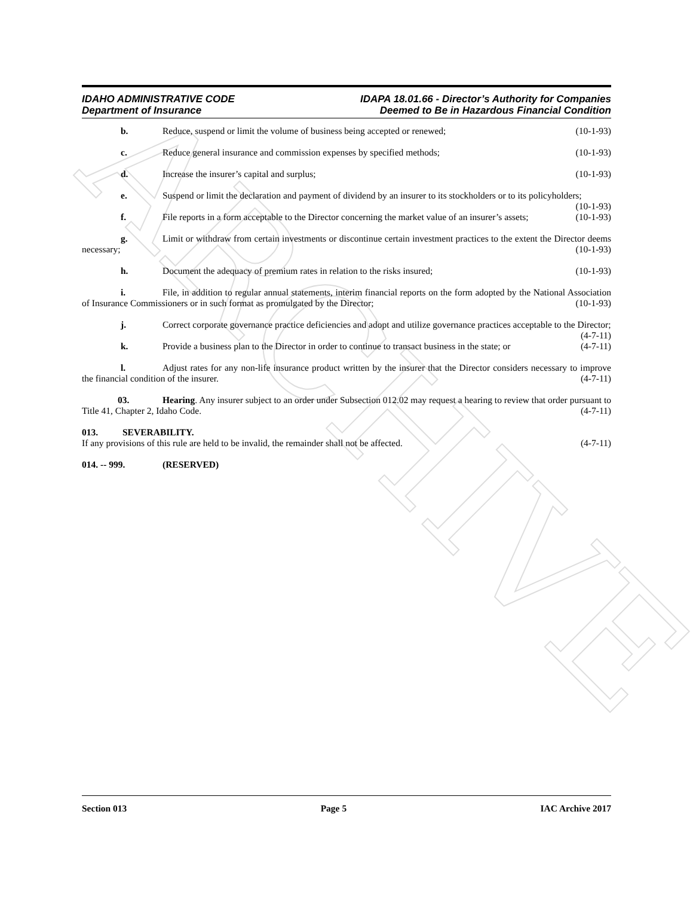ARCHIVE
IDAHO ADMINISTRATIVE CODE
Department of Insurance
IDAPA 18.01.66 - Director’s Authority for Companies
Deemed to Be in Hazardous Financial Condition
b. Reduce, suspend or limit the volume of business being accepted or renewed; (10-1-93)
c. Reduce general insurance and commission expenses by specified methods; (10-1-93)
d. Increase the insurer’s capital and surplus; (10-1-93)
e. Suspend or limit the declaration and payment of dividend by an insurer to its stockholders or to its policyholders; (10-1-93)
f. File reports in a form acceptable to the Director concerning the market value of an insurer’s assets; (10-1-93)
g. Limit or withdraw from certain investments or discontinue certain investment practices to the extent the Director deems necessary; (10-1-93)
h. Document the adequacy of premium rates in relation to the risks insured; (10-1-93)
i. File, in addition to regular annual statements, interim financial reports on the form adopted by the National Association of Insurance Commissioners or in such format as promulgated by the Director; (10-1-93)
j. Correct corporate governance practice deficiencies and adopt and utilize governance practices acceptable to the Director; (4-7-11)
k. Provide a business plan to the Director in order to continue to transact business in the state; or (4-7-11)
l. Adjust rates for any non-life insurance product written by the insurer that the Director considers necessary to improve the financial condition of the insurer. (4-7-11)
03. Hearing. Any insurer subject to an order under Subsection 012.02 may request a hearing to review that order pursuant to Title 41, Chapter 2, Idaho Code. (4-7-11)
013. SEVERABILITY.
If any provisions of this rule are held to be invalid, the remainder shall not be affected. (4-7-11)
014. -- 999. (RESERVED)
Section 013 Page 5 IAC Archive 2017